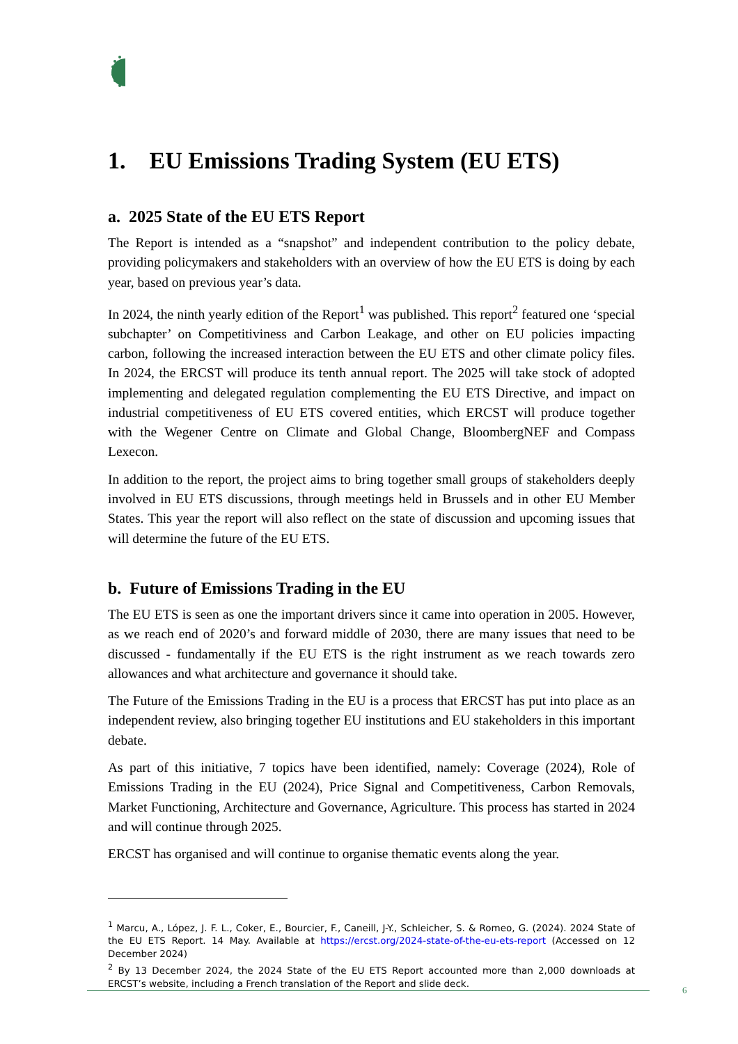1. EU Emissions Trading System (EU ETS)
a. 2025 State of the EU ETS Report
The Report is intended as a “snapshot” and independent contribution to the policy debate, providing policymakers and stakeholders with an overview of how the EU ETS is doing by each year, based on previous year’s data.
In 2024, the ninth yearly edition of the Report<sup>1</sup> was published. This report<sup>2</sup> featured one ‘special subchapter’ on Competitiviness and Carbon Leakage, and other on EU policies impacting carbon, following the increased interaction between the EU ETS and other climate policy files. In 2024, the ERCST will produce its tenth annual report. The 2025 will take stock of adopted implementing and delegated regulation complementing the EU ETS Directive, and impact on industrial competitiveness of EU ETS covered entities, which ERCST will produce together with the Wegener Centre on Climate and Global Change, BloombergNEF and Compass Lexecon.
In addition to the report, the project aims to bring together small groups of stakeholders deeply involved in EU ETS discussions, through meetings held in Brussels and in other EU Member States. This year the report will also reflect on the state of discussion and upcoming issues that will determine the future of the EU ETS.
b. Future of Emissions Trading in the EU
The EU ETS is seen as one the important drivers since it came into operation in 2005. However, as we reach end of 2020’s and forward middle of 2030, there are many issues that need to be discussed - fundamentally if the EU ETS is the right instrument as we reach towards zero allowances and what architecture and governance it should take.
The Future of the Emissions Trading in the EU is a process that ERCST has put into place as an independent review, also bringing together EU institutions and EU stakeholders in this important debate.
As part of this initiative, 7 topics have been identified, namely: Coverage (2024), Role of Emissions Trading in the EU (2024), Price Signal and Competitiveness, Carbon Removals, Market Functioning, Architecture and Governance, Agriculture. This process has started in 2024 and will continue through 2025.
ERCST has organised and will continue to organise thematic events along the year.
<sup>1</sup> Marcu, A., López, J. F. L., Coker, E., Bourcier, F., Caneill, J-Y., Schleicher, S. & Romeo, G. (2024). 2024 State of the EU ETS Report. 14 May. Available at https://ercst.org/2024-state-of-the-eu-ets-report (Accessed on 12 December 2024)
<sup>2</sup> By 13 December 2024, the 2024 State of the EU ETS Report accounted more than 2,000 downloads at ERCST’s website, including a French translation of the Report and slide deck.
6